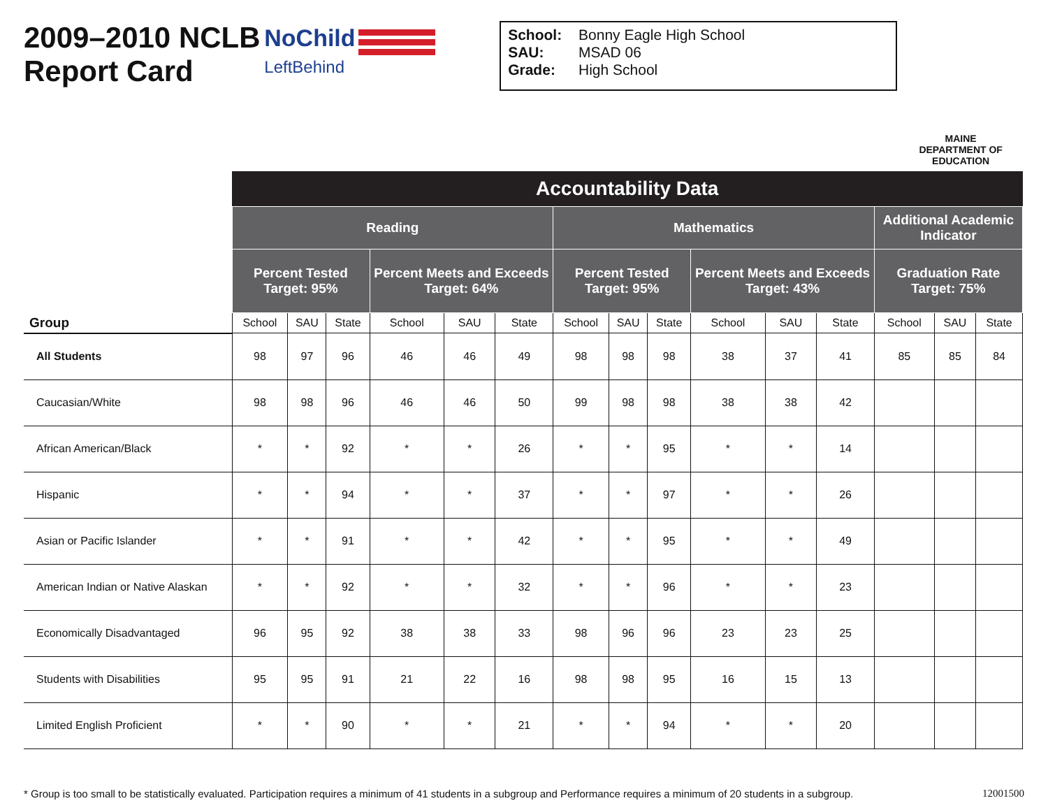2009–2010 NCLB Report Card
NoChild
LeftBehind
School: Bonny Eagle High School
SAU: MSAD 06
Grade: High School
MAINE
DEPARTMENT OF EDUCATION
| | Accountability Data | | | | | | | | | | | | | | |
| --- | --- | --- | --- | --- | --- | --- | --- | --- | --- | --- | --- | --- | --- | --- | --- |
| | Reading | | | | | | Mathematics | | | | | | Additional Academic Indicator | | |
| | Percent Tested Target: 95% | | | Percent Meets and Exceeds Target: 64% | | | Percent Tested Target: 95% | | | Percent Meets and Exceeds Target: 43% | | | Graduation Rate Target: 75% | | |
| Group | School | SAU | State | School | SAU | State | School | SAU | State | School | SAU | State | School | SAU | State |
| All Students | 98 | 97 | 96 | 46 | 46 | 49 | 98 | 98 | 98 | 38 | 37 | 41 | 85 | 85 | 84 |
| Caucasian/White | 98 | 98 | 96 | 46 | 46 | 50 | 99 | 98 | 98 | 38 | 38 | 42 | | | |
| African American/Black | * | * | 92 | * | * | 26 | * | * | 95 | * | * | 14 | | | |
| Hispanic | * | * | 94 | * | * | 37 | * | * | 97 | * | * | 26 | | | |
| Asian or Pacific Islander | * | * | 91 | * | * | 42 | * | * | 95 | * | * | 49 | | | |
| American Indian or Native Alaskan | * | * | 92 | * | * | 32 | * | * | 96 | * | * | 23 | | | |
| Economically Disadvantaged | 96 | 95 | 92 | 38 | 38 | 33 | 98 | 96 | 96 | 23 | 23 | 25 | | | |
| Students with Disabilities | 95 | 95 | 91 | 21 | 22 | 16 | 98 | 98 | 95 | 16 | 15 | 13 | | | |
| Limited English Proficient | * | * | 90 | * | * | 21 | * | * | 94 | * | * | 20 | | | |
* Group is too small to be statistically evaluated. Participation requires a minimum of 41 students in a subgroup and Performance requires a minimum of 20 students in a subgroup. 12001500